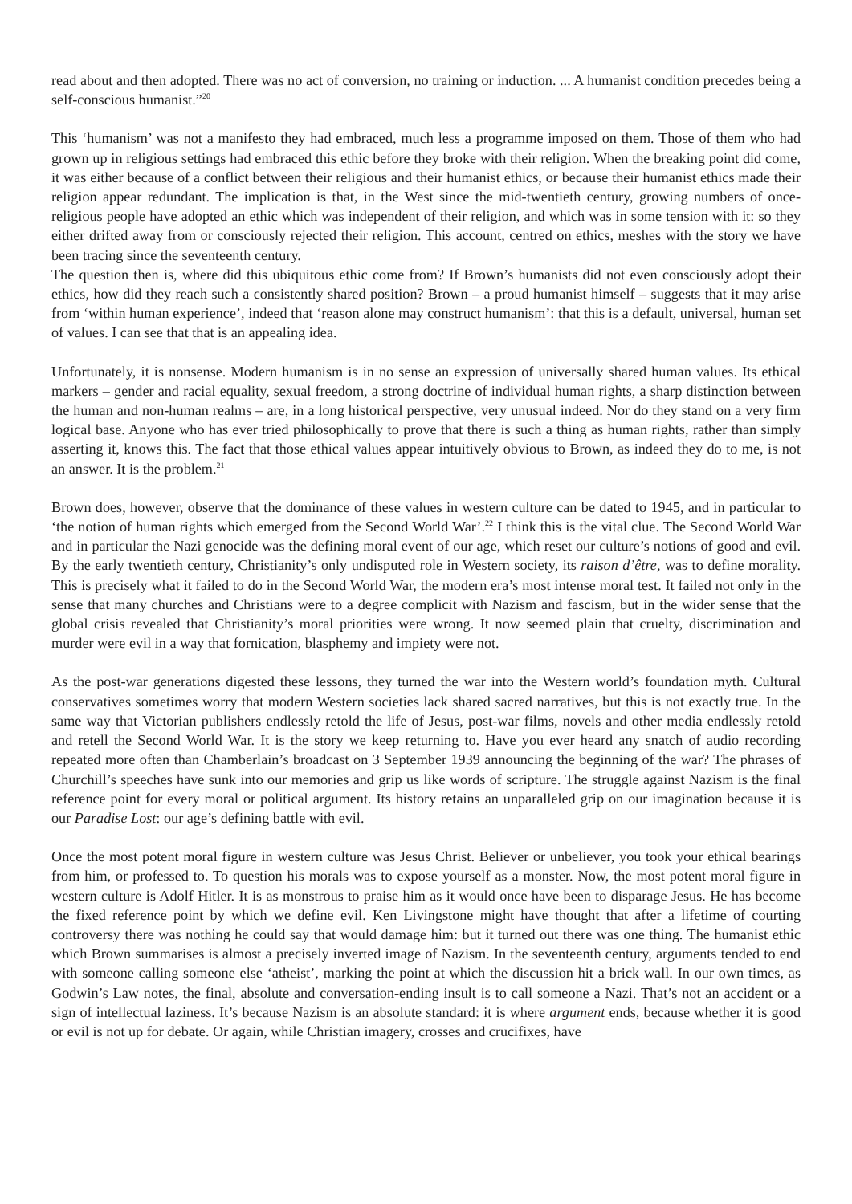read about and then adopted. There was no act of conversion, no training or induction. ... A humanist condition precedes being a self-conscious humanist.”<sup>20</sup>
This ‘humanism’ was not a manifesto they had embraced, much less a programme imposed on them. Those of them who had grown up in religious settings had embraced this ethic before they broke with their religion. When the breaking point did come, it was either because of a conflict between their religious and their humanist ethics, or because their humanist ethics made their religion appear redundant. The implication is that, in the West since the mid-twentieth century, growing numbers of once-religious people have adopted an ethic which was independent of their religion, and which was in some tension with it: so they either drifted away from or consciously rejected their religion. This account, centred on ethics, meshes with the story we have been tracing since the seventeenth century.
The question then is, where did this ubiquitous ethic come from? If Brown’s humanists did not even consciously adopt their ethics, how did they reach such a consistently shared position? Brown – a proud humanist himself – suggests that it may arise from ‘within human experience’, indeed that ‘reason alone may construct humanism’: that this is a default, universal, human set of values. I can see that that is an appealing idea.
Unfortunately, it is nonsense. Modern humanism is in no sense an expression of universally shared human values. Its ethical markers – gender and racial equality, sexual freedom, a strong doctrine of individual human rights, a sharp distinction between the human and non-human realms – are, in a long historical perspective, very unusual indeed. Nor do they stand on a very firm logical base. Anyone who has ever tried philosophically to prove that there is such a thing as human rights, rather than simply asserting it, knows this. The fact that those ethical values appear intuitively obvious to Brown, as indeed they do to me, is not an answer. It is the problem.<sup>21</sup>
Brown does, however, observe that the dominance of these values in western culture can be dated to 1945, and in particular to ‘the notion of human rights which emerged from the Second World War’.<sup>22</sup> I think this is the vital clue. The Second World War and in particular the Nazi genocide was the defining moral event of our age, which reset our culture’s notions of good and evil. By the early twentieth century, Christianity’s only undisputed role in Western society, its raison d’être, was to define morality. This is precisely what it failed to do in the Second World War, the modern era’s most intense moral test. It failed not only in the sense that many churches and Christians were to a degree complicit with Nazism and fascism, but in the wider sense that the global crisis revealed that Christianity’s moral priorities were wrong. It now seemed plain that cruelty, discrimination and murder were evil in a way that fornication, blasphemy and impiety were not.
As the post-war generations digested these lessons, they turned the war into the Western world’s foundation myth. Cultural conservatives sometimes worry that modern Western societies lack shared sacred narratives, but this is not exactly true. In the same way that Victorian publishers endlessly retold the life of Jesus, post-war films, novels and other media endlessly retold and retell the Second World War. It is the story we keep returning to. Have you ever heard any snatch of audio recording repeated more often than Chamberlain’s broadcast on 3 September 1939 announcing the beginning of the war? The phrases of Churchill’s speeches have sunk into our memories and grip us like words of scripture. The struggle against Nazism is the final reference point for every moral or political argument. Its history retains an unparalleled grip on our imagination because it is our Paradise Lost: our age’s defining battle with evil.
Once the most potent moral figure in western culture was Jesus Christ. Believer or unbeliever, you took your ethical bearings from him, or professed to. To question his morals was to expose yourself as a monster. Now, the most potent moral figure in western culture is Adolf Hitler. It is as monstrous to praise him as it would once have been to disparage Jesus. He has become the fixed reference point by which we define evil. Ken Livingstone might have thought that after a lifetime of courting controversy there was nothing he could say that would damage him: but it turned out there was one thing. The humanist ethic which Brown summarises is almost a precisely inverted image of Nazism. In the seventeenth century, arguments tended to end with someone calling someone else ‘atheist’, marking the point at which the discussion hit a brick wall. In our own times, as Godwin’s Law notes, the final, absolute and conversation-ending insult is to call someone a Nazi. That’s not an accident or a sign of intellectual laziness. It’s because Nazism is an absolute standard: it is where argument ends, because whether it is good or evil is not up for debate. Or again, while Christian imagery, crosses and crucifixes, have